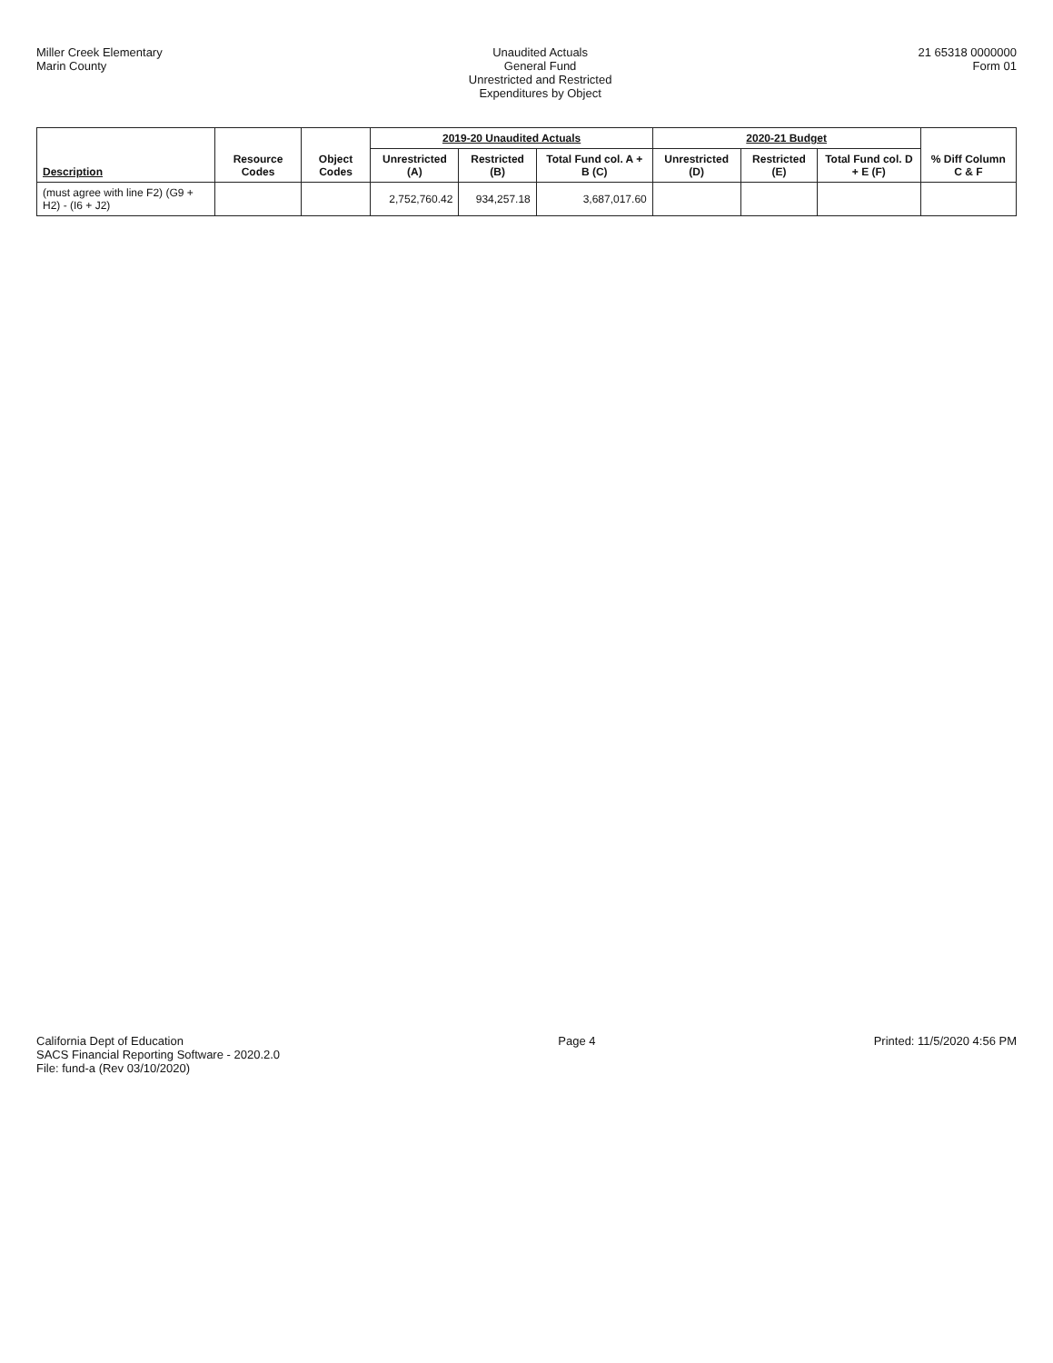Miller Creek Elementary
Marin County
Unaudited Actuals
General Fund
Unrestricted and Restricted
Expenditures by Object
21 65318 0000000
Form 01
| Description | Resource Codes | Object Codes | 2019-20 Unaudited Actuals | | | 2020-21 Budget | | | % Diff Column C & F |
| --- | --- | --- | --- | --- | --- | --- | --- | --- | --- |
| | | | Unrestricted (A) | Restricted (B) | Total Fund col. A + B (C) | Unrestricted (D) | Restricted (E) | Total Fund col. D + E (F) | |
| (must agree with line F2) (G9 + H2) - (I6 + J2) | | | 2,752,760.42 | 934,257.18 | 3,687,017.60 | | | | |
California Dept of Education
SACS Financial Reporting Software - 2020.2.0
File: fund-a (Rev 03/10/2020)
Page 4 Printed: 11/5/2020 4:56 PM